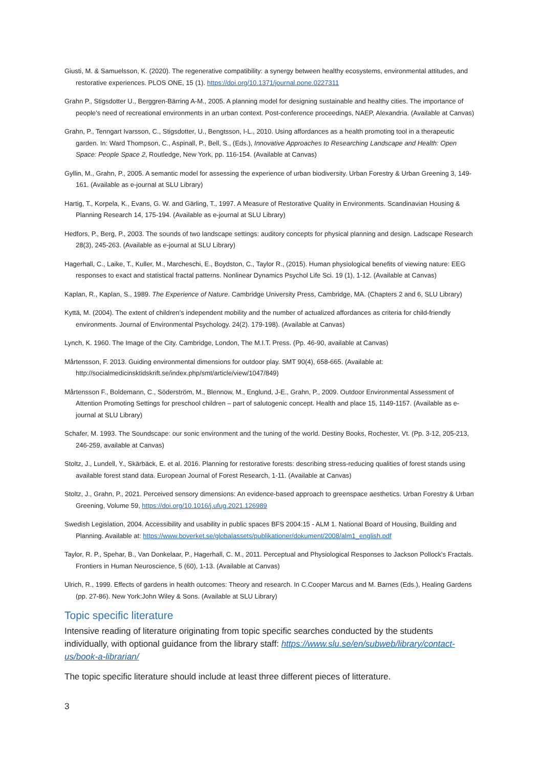Giusti, M. & Samuelsson, K. (2020). The regenerative compatibility: a synergy between healthy ecosystems, environmental attitudes, and restorative experiences. PLOS ONE, 15 (1). https://doi.org/10.1371/journal.pone.0227311
Grahn P., Stigsdotter U., Berggren-Bärring A-M., 2005. A planning model for designing sustainable and healthy cities. The importance of people’s need of recreational environments in an urban context. Post-conference proceedings, NAEP, Alexandria. (Available at Canvas)
Grahn, P., Tenngart Ivarsson, C., Stigsdotter, U., Bengtsson, I-L., 2010. Using affordances as a health promoting tool in a therapeutic garden. In: Ward Thompson, C., Aspinall, P., Bell, S., (Eds.), Innovative Approaches to Researching Landscape and Health: Open Space: People Space 2, Routledge, New York, pp. 116-154. (Available at Canvas)
Gyllin, M., Grahn, P., 2005. A semantic model for assessing the experience of urban biodiversity. Urban Forestry & Urban Greening 3, 149-161. (Available as e-journal at SLU Library)
Hartig, T., Korpela, K., Evans, G. W. and Gärling, T., 1997. A Measure of Restorative Quality in Environments. Scandinavian Housing & Planning Research 14, 175-194. (Available as e-journal at SLU Library)
Hedfors, P., Berg, P., 2003. The sounds of two landscape settings: auditory concepts for physical planning and design. Ladscape Research 28(3), 245-263. (Available as e-journal at SLU Library)
Hagerhall, C., Laike, T., Kuller, M., Marcheschi, E., Boydston, C., Taylor R., (2015). Human physiological benefits of viewing nature: EEG responses to exact and statistical fractal patterns. Nonlinear Dynamics Psychol Life Sci. 19 (1), 1-12. (Available at Canvas)
Kaplan, R., Kaplan, S., 1989. The Experience of Nature. Cambridge University Press, Cambridge, MA. (Chapters 2 and 6, SLU Library)
Kyttä, M. (2004). The extent of children’s independent mobility and the number of actualized affordances as criteria for child-friendly environments. Journal of Environmental Psychology. 24(2). 179-198). (Available at Canvas)
Lynch, K. 1960. The Image of the City. Cambridge, London, The M.I.T. Press. (Pp. 46-90, available at Canvas)
Mårtensson, F. 2013. Guiding environmental dimensions for outdoor play. SMT 90(4), 658-665. (Available at: http://socialmedicinsktidskrift.se/index.php/smt/article/view/1047/849)
Mårtensson F., Boldemann, C., Söderström, M., Blennow, M., Englund, J-E., Grahn, P., 2009. Outdoor Environmental Assessment of Attention Promoting Settings for preschool children – part of salutogenic concept. Health and place 15, 1149-1157. (Available as e-journal at SLU Library)
Schafer, M. 1993. The Soundscape: our sonic environment and the tuning of the world. Destiny Books, Rochester, Vt. (Pp. 3-12, 205-213, 246-259, available at Canvas)
Stoltz, J., Lundell, Y., Skärbäck, E. et al. 2016. Planning for restorative forests: describing stress-reducing qualities of forest stands using available forest stand data. European Journal of Forest Research, 1-11. (Available at Canvas)
Stoltz, J., Grahn, P., 2021. Perceived sensory dimensions: An evidence-based approach to greenspace aesthetics. Urban Forestry & Urban Greening, Volume 59, https://doi.org/10.1016/j.ufug.2021.126989
Swedish Legislation, 2004. Accessibility and usability in public spaces BFS 2004:15 - ALM 1. National Board of Housing, Building and Planning. Available at: https://www.boverket.se/globalassets/publikationer/dokument/2008/alm1_english.pdf
Taylor, R. P., Spehar, B., Van Donkelaar, P., Hagerhall, C. M., 2011. Perceptual and Physiological Responses to Jackson Pollock’s Fractals. Frontiers in Human Neuroscience, 5 (60), 1-13. (Available at Canvas)
Ulrich, R., 1999. Effects of gardens in health outcomes: Theory and research. In C.Cooper Marcus and M. Barnes (Eds.), Healing Gardens (pp. 27-86). New York:John Wiley & Sons. (Available at SLU Library)
Topic specific literature
Intensive reading of literature originating from topic specific searches conducted by the students individually, with optional guidance from the library staff: https://www.slu.se/en/subweb/library/contact-us/book-a-librarian/
The topic specific literature should include at least three different pieces of litterature.
3